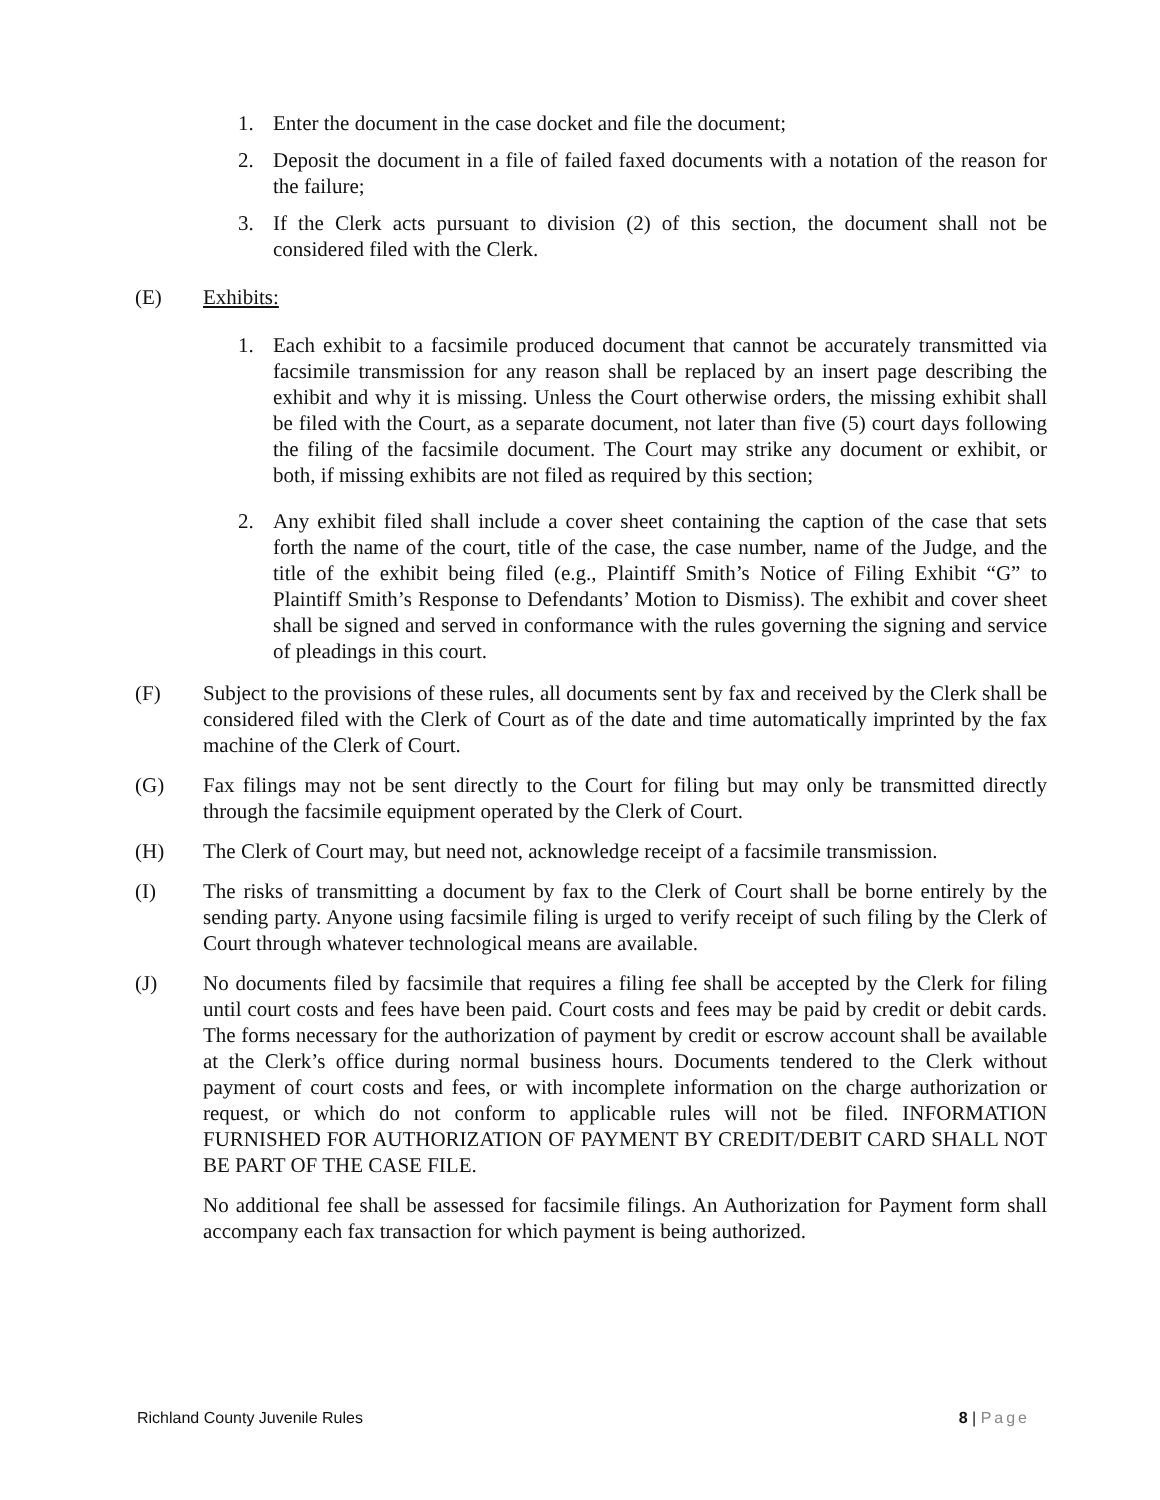1. Enter the document in the case docket and file the document;
2. Deposit the document in a file of failed faxed documents with a notation of the reason for the failure;
3. If the Clerk acts pursuant to division (2) of this section, the document shall not be considered filed with the Clerk.
(E) Exhibits:
1. Each exhibit to a facsimile produced document that cannot be accurately transmitted via facsimile transmission for any reason shall be replaced by an insert page describing the exhibit and why it is missing. Unless the Court otherwise orders, the missing exhibit shall be filed with the Court, as a separate document, not later than five (5) court days following the filing of the facsimile document. The Court may strike any document or exhibit, or both, if missing exhibits are not filed as required by this section;
2. Any exhibit filed shall include a cover sheet containing the caption of the case that sets forth the name of the court, title of the case, the case number, name of the Judge, and the title of the exhibit being filed (e.g., Plaintiff Smith’s Notice of Filing Exhibit “G” to Plaintiff Smith’s Response to Defendants’ Motion to Dismiss). The exhibit and cover sheet shall be signed and served in conformance with the rules governing the signing and service of pleadings in this court.
(F) Subject to the provisions of these rules, all documents sent by fax and received by the Clerk shall be considered filed with the Clerk of Court as of the date and time automatically imprinted by the fax machine of the Clerk of Court.
(G) Fax filings may not be sent directly to the Court for filing but may only be transmitted directly through the facsimile equipment operated by the Clerk of Court.
(H) The Clerk of Court may, but need not, acknowledge receipt of a facsimile transmission.
(I) The risks of transmitting a document by fax to the Clerk of Court shall be borne entirely by the sending party. Anyone using facsimile filing is urged to verify receipt of such filing by the Clerk of Court through whatever technological means are available.
(J) No documents filed by facsimile that requires a filing fee shall be accepted by the Clerk for filing until court costs and fees have been paid. Court costs and fees may be paid by credit or debit cards. The forms necessary for the authorization of payment by credit or escrow account shall be available at the Clerk’s office during normal business hours. Documents tendered to the Clerk without payment of court costs and fees, or with incomplete information on the charge authorization or request, or which do not conform to applicable rules will not be filed. INFORMATION FURNISHED FOR AUTHORIZATION OF PAYMENT BY CREDIT/DEBIT CARD SHALL NOT BE PART OF THE CASE FILE.
No additional fee shall be assessed for facsimile filings. An Authorization for Payment form shall accompany each fax transaction for which payment is being authorized.
Richland County Juvenile Rules 8 | Page